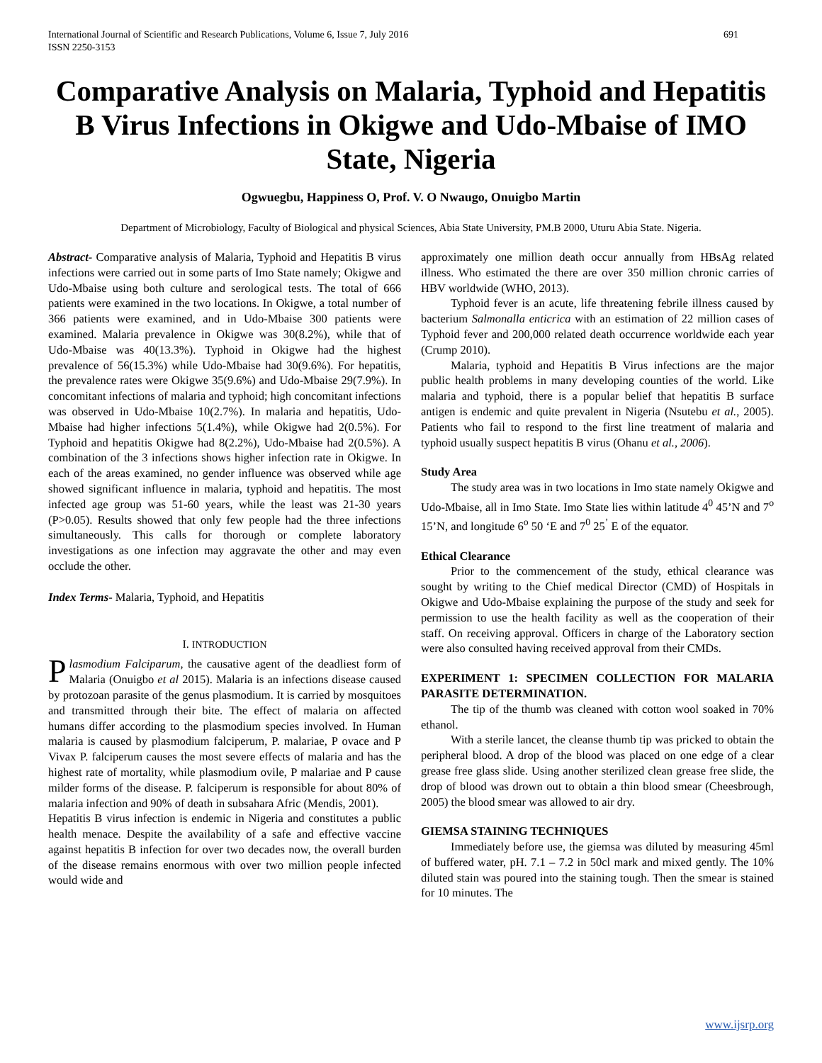International Journal of Scientific and Research Publications, Volume 6, Issue 7, July 2016
ISSN 2250-3153 691
Comparative Analysis on Malaria, Typhoid and Hepatitis B Virus Infections in Okigwe and Udo-Mbaise of IMO State, Nigeria
Ogwuegbu, Happiness O, Prof. V. O Nwaugo, Onuigbo Martin
Department of Microbiology, Faculty of Biological and physical Sciences, Abia State University, PM.B 2000, Uturu Abia State. Nigeria.
Abstract- Comparative analysis of Malaria, Typhoid and Hepatitis B virus infections were carried out in some parts of Imo State namely; Okigwe and Udo-Mbaise using both culture and serological tests. The total of 666 patients were examined in the two locations. In Okigwe, a total number of 366 patients were examined, and in Udo-Mbaise 300 patients were examined. Malaria prevalence in Okigwe was 30(8.2%), while that of Udo-Mbaise was 40(13.3%). Typhoid in Okigwe had the highest prevalence of 56(15.3%) while Udo-Mbaise had 30(9.6%). For hepatitis, the prevalence rates were Okigwe 35(9.6%) and Udo-Mbaise 29(7.9%). In concomitant infections of malaria and typhoid; high concomitant infections was observed in Udo-Mbaise 10(2.7%). In malaria and hepatitis, Udo-Mbaise had higher infections 5(1.4%), while Okigwe had 2(0.5%). For Typhoid and hepatitis Okigwe had 8(2.2%), Udo-Mbaise had 2(0.5%). A combination of the 3 infections shows higher infection rate in Okigwe. In each of the areas examined, no gender influence was observed while age showed significant influence in malaria, typhoid and hepatitis. The most infected age group was 51-60 years, while the least was 21-30 years (P>0.05). Results showed that only few people had the three infections simultaneously. This calls for thorough or complete laboratory investigations as one infection may aggravate the other and may even occlude the other.
Index Terms- Malaria, Typhoid, and Hepatitis
I. INTRODUCTION
Plasmodium Falciparum, the causative agent of the deadliest form of Malaria (Onuigbo et al 2015). Malaria is an infections disease caused by protozoan parasite of the genus plasmodium. It is carried by mosquitoes and transmitted through their bite. The effect of malaria on affected humans differ according to the plasmodium species involved. In Human malaria is caused by plasmodium falciperum, P. malariae, P ovace and P Vivax P. falciperum causes the most severe effects of malaria and has the highest rate of mortality, while plasmodium ovile, P malariae and P cause milder forms of the disease. P. falciperum is responsible for about 80% of malaria infection and 90% of death in subsahara Afric (Mendis, 2001).
Hepatitis B virus infection is endemic in Nigeria and constitutes a public health menace. Despite the availability of a safe and effective vaccine against hepatitis B infection for over two decades now, the overall burden of the disease remains enormous with over two million people infected would wide and
approximately one million death occur annually from HBsAg related illness. Who estimated the there are over 350 million chronic carries of HBV worldwide (WHO, 2013).
Typhoid fever is an acute, life threatening febrile illness caused by bacterium Salmonalla enticrica with an estimation of 22 million cases of Typhoid fever and 200,000 related death occurrence worldwide each year (Crump 2010).
Malaria, typhoid and Hepatitis B Virus infections are the major public health problems in many developing counties of the world. Like malaria and typhoid, there is a popular belief that hepatitis B surface antigen is endemic and quite prevalent in Nigeria (Nsutebu et al., 2005). Patients who fail to respond to the first line treatment of malaria and typhoid usually suspect hepatitis B virus (Ohanu et al., 2006).
Study Area
The study area was in two locations in Imo state namely Okigwe and Udo-Mbaise, all in Imo State. Imo State lies within latitude 4<sup>0</sup> 45’N and 7<sup>o</sup> 15’N, and longitude 6<sup>o</sup> 50 ‘E and 7<sup>0</sup> 25<sup>’</sup> E of the equator.
Ethical Clearance
Prior to the commencement of the study, ethical clearance was sought by writing to the Chief medical Director (CMD) of Hospitals in Okigwe and Udo-Mbaise explaining the purpose of the study and seek for permission to use the health facility as well as the cooperation of their staff. On receiving approval. Officers in charge of the Laboratory section were also consulted having received approval from their CMDs.
EXPERIMENT 1: SPECIMEN COLLECTION FOR MALARIA PARASITE DETERMINATION.
The tip of the thumb was cleaned with cotton wool soaked in 70% ethanol.
With a sterile lancet, the cleanse thumb tip was pricked to obtain the peripheral blood. A drop of the blood was placed on one edge of a clear grease free glass slide. Using another sterilized clean grease free slide, the drop of blood was drown out to obtain a thin blood smear (Cheesbrough, 2005) the blood smear was allowed to air dry.
GIEMSA STAINING TECHNIQUES
Immediately before use, the giemsa was diluted by measuring 45ml of buffered water, pH. 7.1 – 7.2 in 50cl mark and mixed gently. The 10% diluted stain was poured into the staining tough. Then the smear is stained for 10 minutes. The
www.ijsrp.org